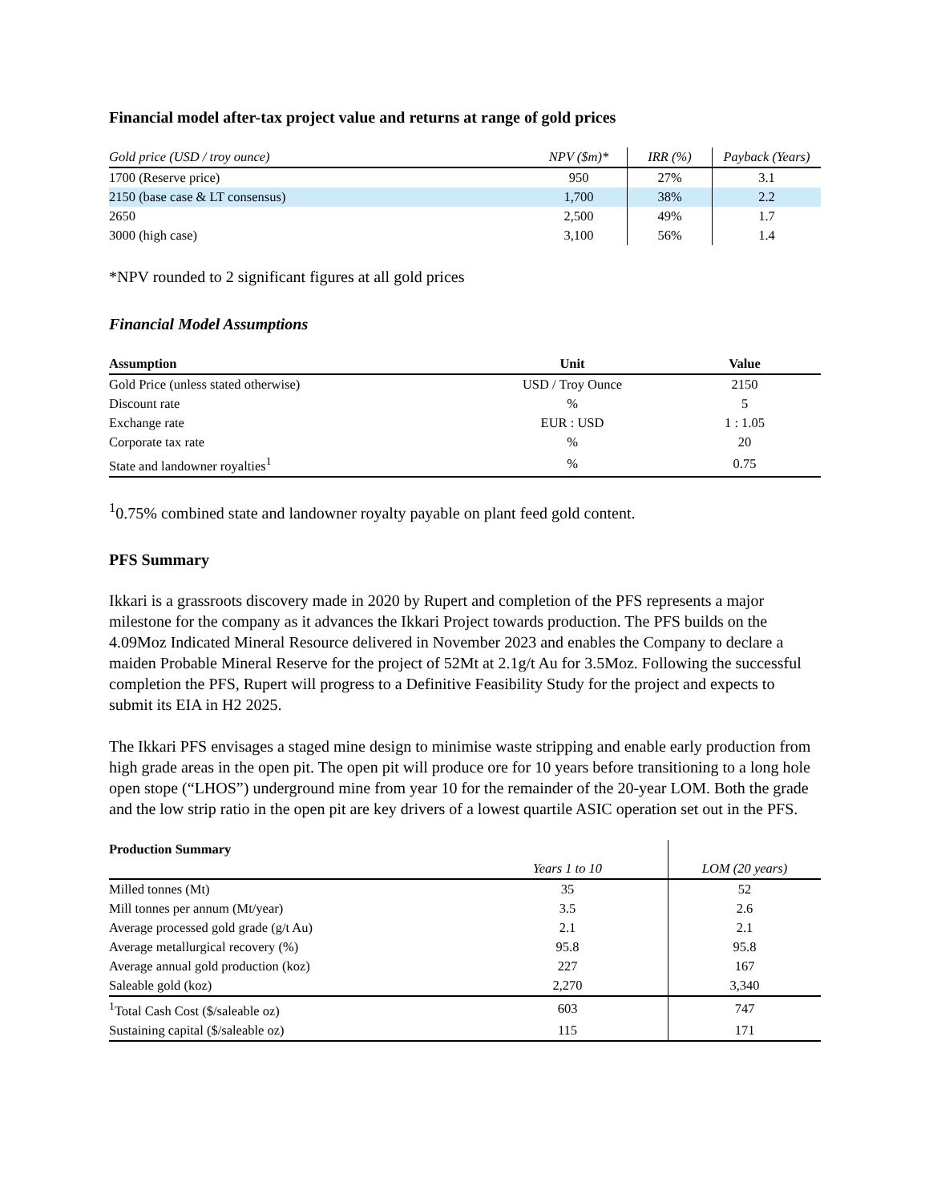Financial model after-tax project value and returns at range of gold prices
| Gold price (USD / troy ounce) | NPV ($m)* | IRR (%) | Payback (Years) |
| --- | --- | --- | --- |
| 1700 (Reserve price) | 950 | 27% | 3.1 |
| 2150 (base case & LT consensus) | 1,700 | 38% | 2.2 |
| 2650 | 2,500 | 49% | 1.7 |
| 3000 (high case) | 3,100 | 56% | 1.4 |
*NPV rounded to 2 significant figures at all gold prices
Financial Model Assumptions
| Assumption | Unit | Value |
| --- | --- | --- |
| Gold Price (unless stated otherwise) | USD / Troy Ounce | 2150 |
| Discount rate | % | 5 |
| Exchange rate | EUR : USD | 1 : 1.05 |
| Corporate tax rate | % | 20 |
| State and landowner royalties<sup>1</sup> | % | 0.75 |
<sup>1</sup> 0.75% combined state and landowner royalty payable on plant feed gold content.
PFS Summary
Ikkari is a grassroots discovery made in 2020 by Rupert and completion of the PFS represents a major milestone for the company as it advances the Ikkari Project towards production. The PFS builds on the 4.09Moz Indicated Mineral Resource delivered in November 2023 and enables the Company to declare a maiden Probable Mineral Reserve for the project of 52Mt at 2.1g/t Au for 3.5Moz. Following the successful completion the PFS, Rupert will progress to a Definitive Feasibility Study for the project and expects to submit its EIA in H2 2025.
The Ikkari PFS envisages a staged mine design to minimise waste stripping and enable early production from high grade areas in the open pit. The open pit will produce ore for 10 years before transitioning to a long hole open stope (“LHOS”) underground mine from year 10 for the remainder of the 20-year LOM. Both the grade and the low strip ratio in the open pit are key drivers of a lowest quartile ASIC operation set out in the PFS.
| Production Summary | | |
| | Years 1 to 10 | LOM (20 years) |
| Milled tonnes (Mt) | 35 | 52 |
| Mill tonnes per annum (Mt/year) | 3.5 | 2.6 |
| Average processed gold grade (g/t Au) | 2.1 | 2.1 |
| Average metallurgical recovery (%) | 95.8 | 95.8 |
| Average annual gold production (koz) | 227 | 167 |
| Saleable gold (koz) | 2,270 | 3,340 |
| <sup>1</sup> Total Cash Cost ($/saleable oz) | 603 | 747 |
| Sustaining capital ($/saleable oz) | 115 | 171 |